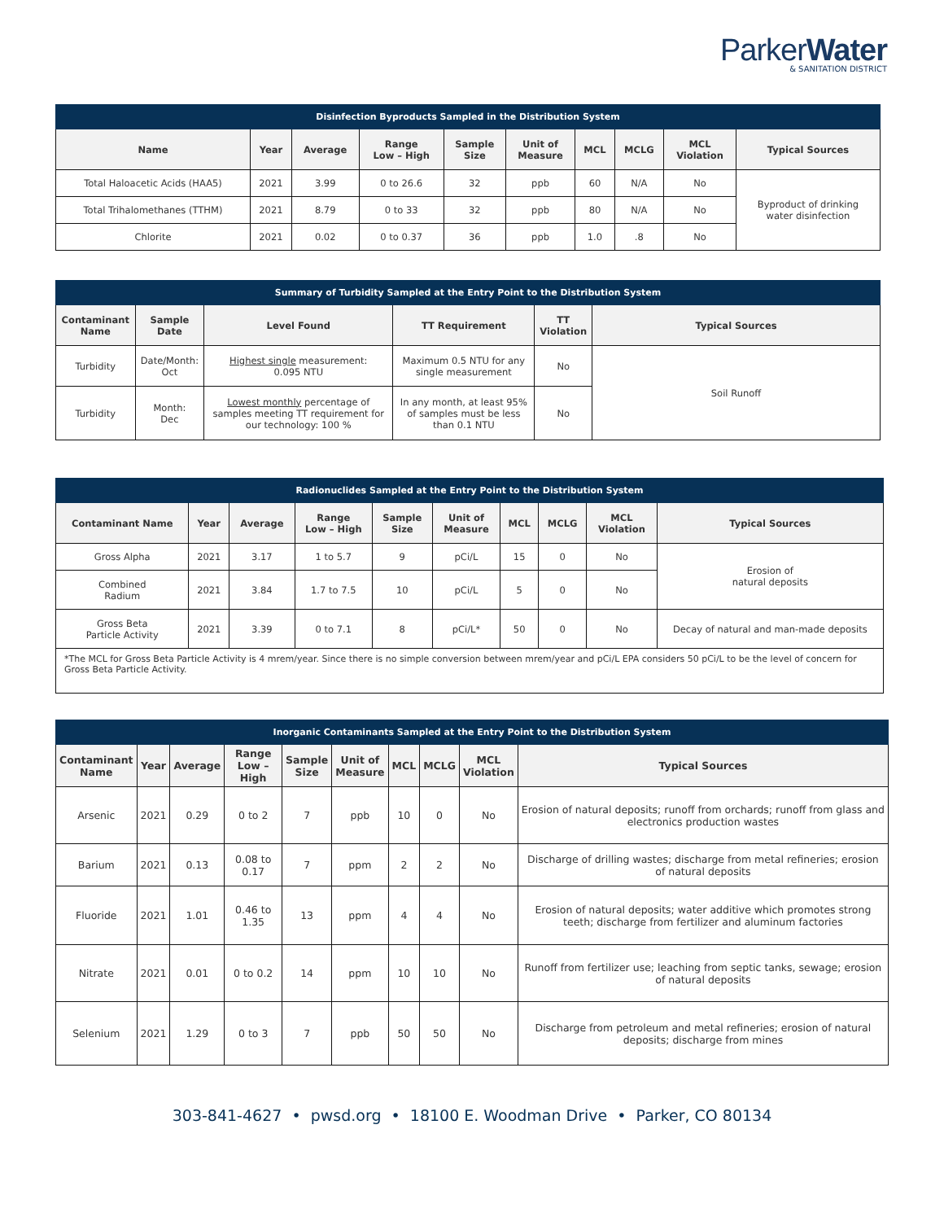ParkerWater
& SANITATION DISTRICT
| Disinfection Byproducts Sampled in the Distribution System | | | | | | | | | |
| Name | Year | Average | Range Low – High | Sample Size | Unit of Measure | MCL | MCLG | MCL Violation | Typical Sources |
| Total Haloacetic Acids (HAA5) | 2021 | 3.99 | 0 to 26.6 | 32 | ppb | 60 | N/A | No | Byproduct of drinking water disinfection |
| Total Trihalomethanes (TTHM) | 2021 | 8.79 | 0 to 33 | 32 | ppb | 80 | N/A | No | |
| Chlorite | 2021 | 0.02 | 0 to 0.37 | 36 | ppb | 1.0 | .8 | No | |
| Summary of Turbidity Sampled at the Entry Point to the Distribution System | | | | | |
| Contaminant Name | Sample Date | Level Found | TT Requirement | TT Violation | Typical Sources |
| Turbidity | Date/Month: Oct | Highest single measurement: 0.095 NTU | Maximum 0.5 NTU for any single measurement | No | Soil Runoff |
| Turbidity | Month: Dec | Lowest monthly percentage of samples meeting TT requirement for our technology: 100 % | In any month, at least 95% of samples must be less than 0.1 NTU | No | |
| Radionuclides Sampled at the Entry Point to the Distribution System | | | | | | | | | |
| Contaminant Name | Year | Average | Range Low – High | Sample Size | Unit of Measure | MCL | MCLG | MCL Violation | Typical Sources |
| Gross Alpha | 2021 | 3.17 | 1 to 5.7 | 9 | pCi/L | 15 | 0 | No | Erosion of natural deposits |
| Combined Radium | 2021 | 3.84 | 1.7 to 7.5 | 10 | pCi/L | 5 | 0 | No | |
| Gross Beta Particle Activity | 2021 | 3.39 | 0 to 7.1 | 8 | pCi/L* | 50 | 0 | No | Decay of natural and man-made deposits |
| *The MCL for Gross Beta Particle Activity is 4 mrem/year. Since there is no simple conversion between mrem/year and pCi/L EPA considers 50 pCi/L to be the level of concern for Gross Beta Particle Activity. | | | | | | | | | |
| Inorganic Contaminants Sampled at the Entry Point to the Distribution System | | | | | | | | | |
| Contaminant Name | Year | Average | Range Low – High | Sample Size | Unit of Measure | MCL | MCLG | MCL Violation | Typical Sources |
| Arsenic | 2021 | 0.29 | 0 to 2 | 7 | ppb | 10 | 0 | No | Erosion of natural deposits; runoff from orchards; runoff from glass and electronics production wastes |
| Barium | 2021 | 0.13 | 0.08 to 0.17 | 7 | ppm | 2 | 2 | No | Discharge of drilling wastes; discharge from metal refineries; erosion of natural deposits |
| Fluoride | 2021 | 1.01 | 0.46 to 1.35 | 13 | ppm | 4 | 4 | No | Erosion of natural deposits; water additive which promotes strong teeth; discharge from fertilizer and aluminum factories |
| Nitrate | 2021 | 0.01 | 0 to 0.2 | 14 | ppm | 10 | 10 | No | Runoff from fertilizer use; leaching from septic tanks, sewage; erosion of natural deposits |
| Selenium | 2021 | 1.29 | 0 to 3 | 7 | ppb | 50 | 50 | No | Discharge from petroleum and metal refineries; erosion of natural deposits; discharge from mines |
303-841-4627 • pwsd.org • 18100 E. Woodman Drive • Parker, CO 80134